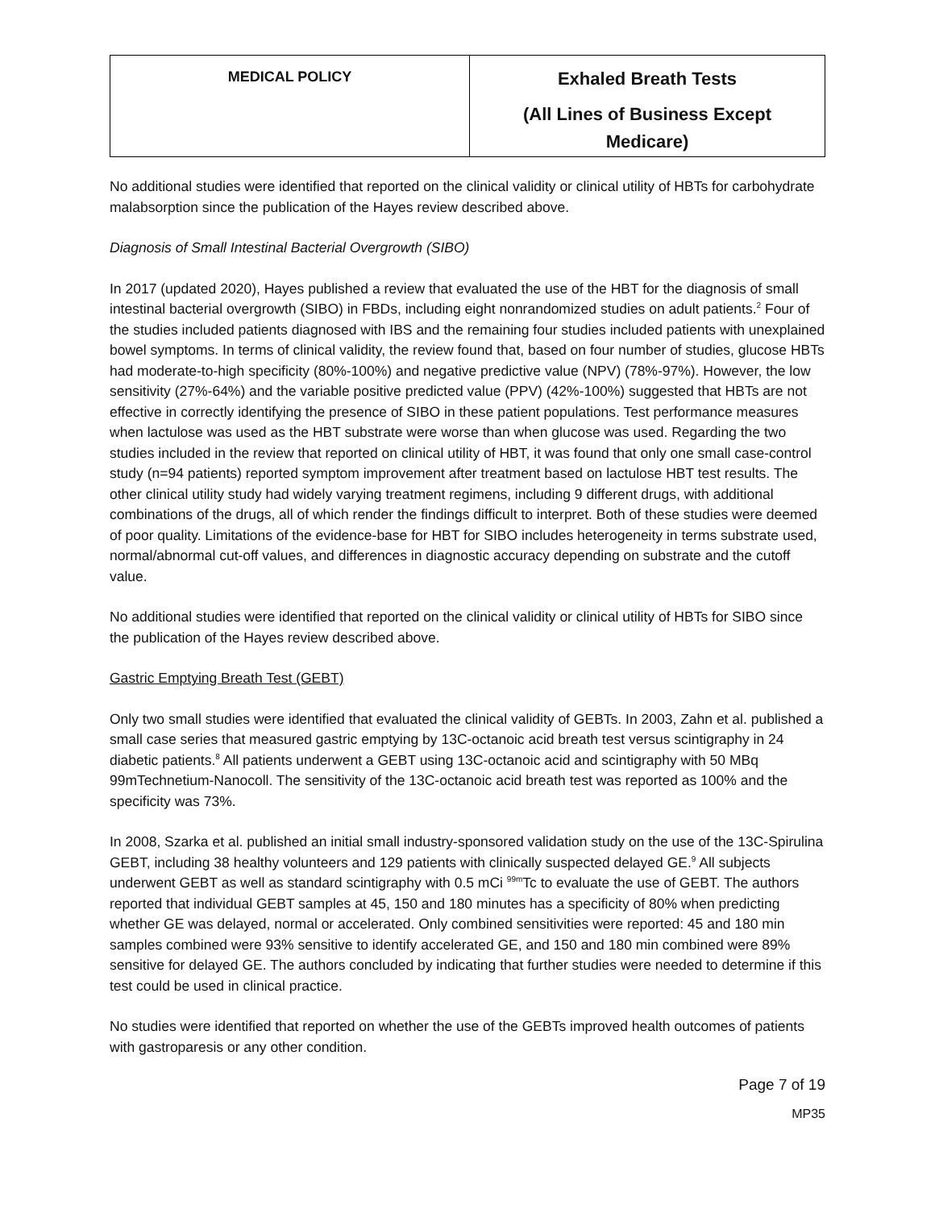| MEDICAL POLICY | Exhaled Breath Tests (All Lines of Business Except Medicare) |
No additional studies were identified that reported on the clinical validity or clinical utility of HBTs for carbohydrate malabsorption since the publication of the Hayes review described above.
Diagnosis of Small Intestinal Bacterial Overgrowth (SIBO)
In 2017 (updated 2020), Hayes published a review that evaluated the use of the HBT for the diagnosis of small intestinal bacterial overgrowth (SIBO) in FBDs, including eight nonrandomized studies on adult patients.<sup>2</sup> Four of the studies included patients diagnosed with IBS and the remaining four studies included patients with unexplained bowel symptoms. In terms of clinical validity, the review found that, based on four number of studies, glucose HBTs had moderate-to-high specificity (80%-100%) and negative predictive value (NPV) (78%-97%). However, the low sensitivity (27%-64%) and the variable positive predicted value (PPV) (42%-100%) suggested that HBTs are not effective in correctly identifying the presence of SIBO in these patient populations. Test performance measures when lactulose was used as the HBT substrate were worse than when glucose was used. Regarding the two studies included in the review that reported on clinical utility of HBT, it was found that only one small case-control study (n=94 patients) reported symptom improvement after treatment based on lactulose HBT test results. The other clinical utility study had widely varying treatment regimens, including 9 different drugs, with additional combinations of the drugs, all of which render the findings difficult to interpret. Both of these studies were deemed of poor quality. Limitations of the evidence-base for HBT for SIBO includes heterogeneity in terms substrate used, normal/abnormal cut-off values, and differences in diagnostic accuracy depending on substrate and the cutoff value.
No additional studies were identified that reported on the clinical validity or clinical utility of HBTs for SIBO since the publication of the Hayes review described above.
Gastric Emptying Breath Test (GEBT)
Only two small studies were identified that evaluated the clinical validity of GEBTs. In 2003, Zahn et al. published a small case series that measured gastric emptying by 13C-octanoic acid breath test versus scintigraphy in 24 diabetic patients.<sup>8</sup> All patients underwent a GEBT using 13C-octanoic acid and scintigraphy with 50 MBq 99mTechnetium-Nanocoll. The sensitivity of the 13C-octanoic acid breath test was reported as 100% and the specificity was 73%.
In 2008, Szarka et al. published an initial small industry-sponsored validation study on the use of the 13C-Spirulina GEBT, including 38 healthy volunteers and 129 patients with clinically suspected delayed GE.<sup>9</sup> All subjects underwent GEBT as well as standard scintigraphy with 0.5 mCi <sup>99m</sup>Tc to evaluate the use of GEBT. The authors reported that individual GEBT samples at 45, 150 and 180 minutes has a specificity of 80% when predicting whether GE was delayed, normal or accelerated. Only combined sensitivities were reported: 45 and 180 min samples combined were 93% sensitive to identify accelerated GE, and 150 and 180 min combined were 89% sensitive for delayed GE. The authors concluded by indicating that further studies were needed to determine if this test could be used in clinical practice.
No studies were identified that reported on whether the use of the GEBTs improved health outcomes of patients with gastroparesis or any other condition.
Page 7 of 19
MP35